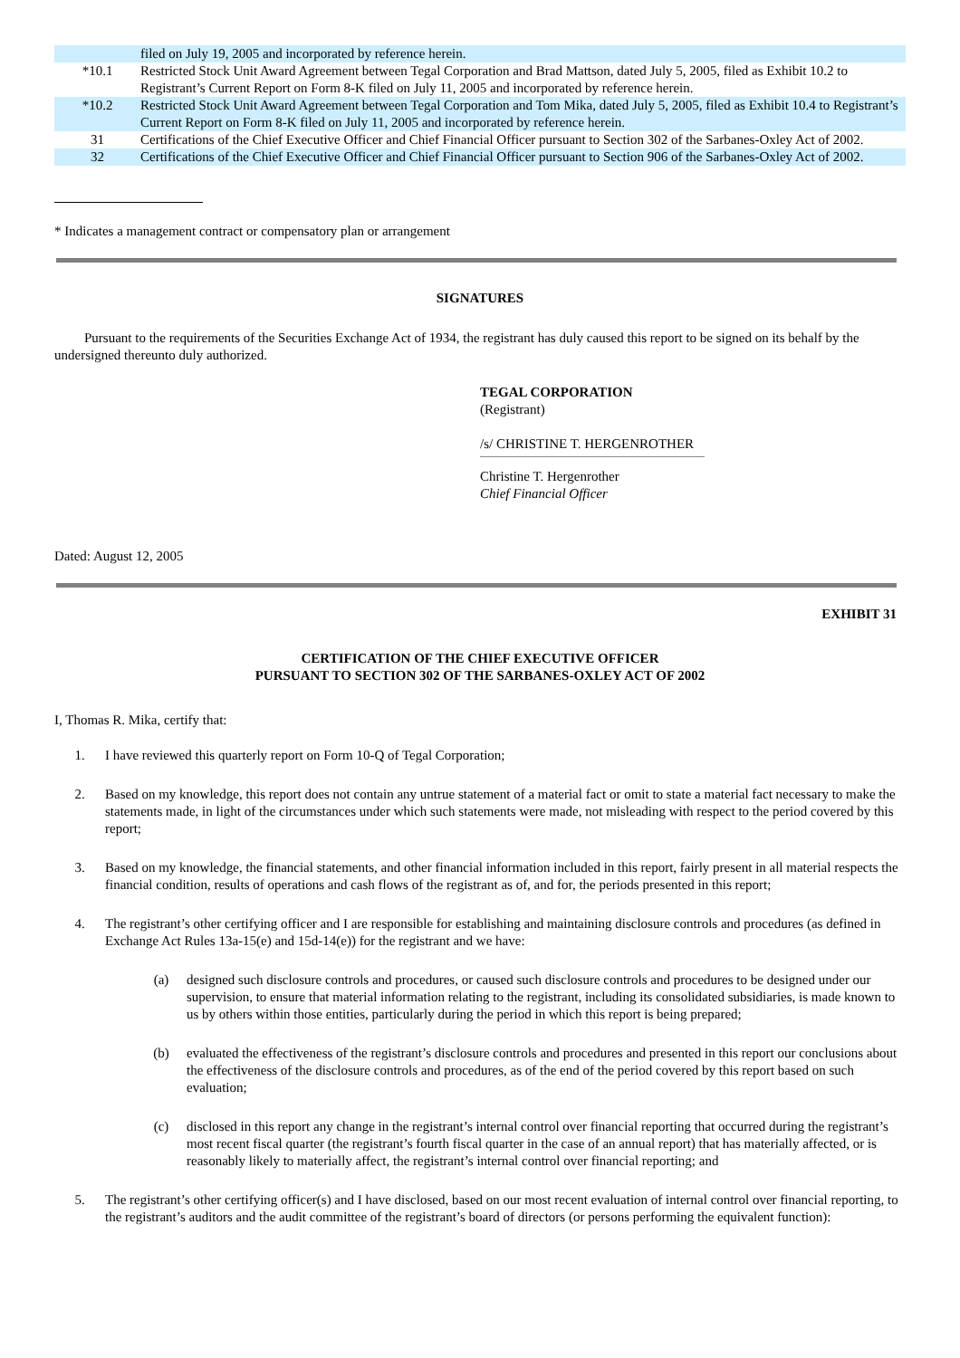| | filed on July 19, 2005 and incorporated by reference herein. |
| *10.1 | Restricted Stock Unit Award Agreement between Tegal Corporation and Brad Mattson, dated July 5, 2005, filed as Exhibit 10.2 to Registrant’s Current Report on Form 8-K filed on July 11, 2005 and incorporated by reference herein. |
| *10.2 | Restricted Stock Unit Award Agreement between Tegal Corporation and Tom Mika, dated July 5, 2005, filed as Exhibit 10.4 to Registrant’s Current Report on Form 8-K filed on July 11, 2005 and incorporated by reference herein. |
| 31 | Certifications of the Chief Executive Officer and Chief Financial Officer pursuant to Section 302 of the Sarbanes-Oxley Act of 2002. |
| 32 | Certifications of the Chief Executive Officer and Chief Financial Officer pursuant to Section 906 of the Sarbanes-Oxley Act of 2002. |
* Indicates a management contract or compensatory plan or arrangement
SIGNATURES
Pursuant to the requirements of the Securities Exchange Act of 1934, the registrant has duly caused this report to be signed on its behalf by the undersigned thereunto duly authorized.
TEGAL CORPORATION
(Registrant)
/s/ CHRISTINE T. HERGENROTHER
Christine T. Hergenrother
Chief Financial Officer
Dated: August 12, 2005
EXHIBIT 31
CERTIFICATION OF THE CHIEF EXECUTIVE OFFICER
PURSUANT TO SECTION 302 OF THE SARBANES-OXLEY ACT OF 2002
I, Thomas R. Mika, certify that:
1. I have reviewed this quarterly report on Form 10-Q of Tegal Corporation;
2. Based on my knowledge, this report does not contain any untrue statement of a material fact or omit to state a material fact necessary to make the statements made, in light of the circumstances under which such statements were made, not misleading with respect to the period covered by this report;
3. Based on my knowledge, the financial statements, and other financial information included in this report, fairly present in all material respects the financial condition, results of operations and cash flows of the registrant as of, and for, the periods presented in this report;
4. The registrant’s other certifying officer and I are responsible for establishing and maintaining disclosure controls and procedures (as defined in Exchange Act Rules 13a-15(e) and 15d-14(e)) for the registrant and we have:
(a) designed such disclosure controls and procedures, or caused such disclosure controls and procedures to be designed under our supervision, to ensure that material information relating to the registrant, including its consolidated subsidiaries, is made known to us by others within those entities, particularly during the period in which this report is being prepared;
(b) evaluated the effectiveness of the registrant’s disclosure controls and procedures and presented in this report our conclusions about the effectiveness of the disclosure controls and procedures, as of the end of the period covered by this report based on such evaluation;
(c) disclosed in this report any change in the registrant’s internal control over financial reporting that occurred during the registrant’s most recent fiscal quarter (the registrant’s fourth fiscal quarter in the case of an annual report) that has materially affected, or is reasonably likely to materially affect, the registrant’s internal control over financial reporting; and
5. The registrant’s other certifying officer(s) and I have disclosed, based on our most recent evaluation of internal control over financial reporting, to the registrant’s auditors and the audit committee of the registrant’s board of directors (or persons performing the equivalent function):